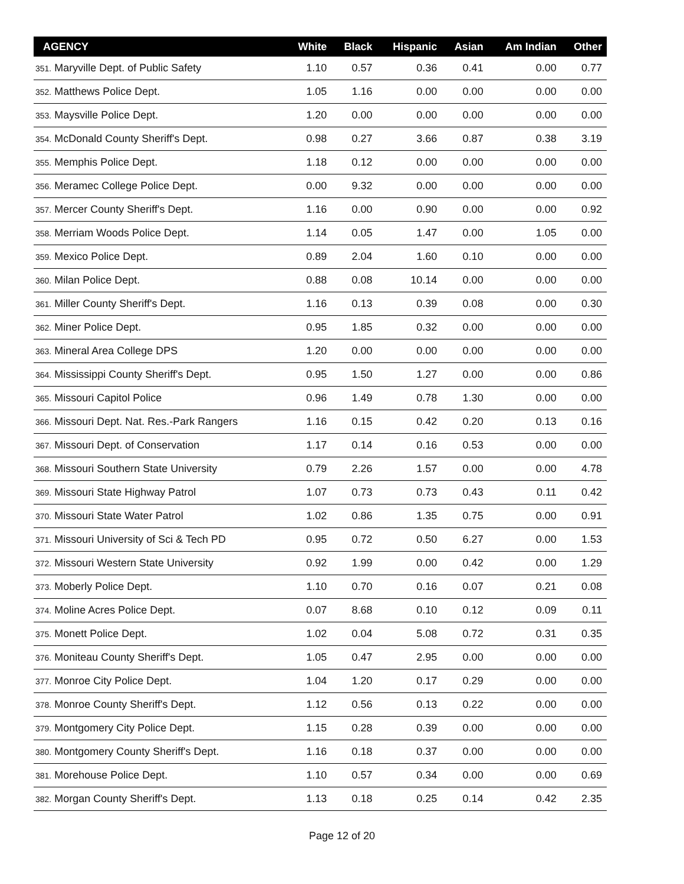| AGENCY | White | Black | Hispanic | Asian | Am Indian | Other |
| --- | --- | --- | --- | --- | --- | --- |
| 351. Maryville Dept. of Public Safety | 1.10 | 0.57 | 0.36 | 0.41 | 0.00 | 0.77 |
| 352. Matthews Police Dept. | 1.05 | 1.16 | 0.00 | 0.00 | 0.00 | 0.00 |
| 353. Maysville Police Dept. | 1.20 | 0.00 | 0.00 | 0.00 | 0.00 | 0.00 |
| 354. McDonald County Sheriff's Dept. | 0.98 | 0.27 | 3.66 | 0.87 | 0.38 | 3.19 |
| 355. Memphis Police Dept. | 1.18 | 0.12 | 0.00 | 0.00 | 0.00 | 0.00 |
| 356. Meramec College Police Dept. | 0.00 | 9.32 | 0.00 | 0.00 | 0.00 | 0.00 |
| 357. Mercer County Sheriff's Dept. | 1.16 | 0.00 | 0.90 | 0.00 | 0.00 | 0.92 |
| 358. Merriam Woods Police Dept. | 1.14 | 0.05 | 1.47 | 0.00 | 1.05 | 0.00 |
| 359. Mexico Police Dept. | 0.89 | 2.04 | 1.60 | 0.10 | 0.00 | 0.00 |
| 360. Milan Police Dept. | 0.88 | 0.08 | 10.14 | 0.00 | 0.00 | 0.00 |
| 361. Miller County Sheriff's Dept. | 1.16 | 0.13 | 0.39 | 0.08 | 0.00 | 0.30 |
| 362. Miner Police Dept. | 0.95 | 1.85 | 0.32 | 0.00 | 0.00 | 0.00 |
| 363. Mineral Area College DPS | 1.20 | 0.00 | 0.00 | 0.00 | 0.00 | 0.00 |
| 364. Mississippi County Sheriff's Dept. | 0.95 | 1.50 | 1.27 | 0.00 | 0.00 | 0.86 |
| 365. Missouri Capitol Police | 0.96 | 1.49 | 0.78 | 1.30 | 0.00 | 0.00 |
| 366. Missouri Dept. Nat. Res.-Park Rangers | 1.16 | 0.15 | 0.42 | 0.20 | 0.13 | 0.16 |
| 367. Missouri Dept. of Conservation | 1.17 | 0.14 | 0.16 | 0.53 | 0.00 | 0.00 |
| 368. Missouri Southern State University | 0.79 | 2.26 | 1.57 | 0.00 | 0.00 | 4.78 |
| 369. Missouri State Highway Patrol | 1.07 | 0.73 | 0.73 | 0.43 | 0.11 | 0.42 |
| 370. Missouri State Water Patrol | 1.02 | 0.86 | 1.35 | 0.75 | 0.00 | 0.91 |
| 371. Missouri University of Sci & Tech PD | 0.95 | 0.72 | 0.50 | 6.27 | 0.00 | 1.53 |
| 372. Missouri Western State University | 0.92 | 1.99 | 0.00 | 0.42 | 0.00 | 1.29 |
| 373. Moberly Police Dept. | 1.10 | 0.70 | 0.16 | 0.07 | 0.21 | 0.08 |
| 374. Moline Acres Police Dept. | 0.07 | 8.68 | 0.10 | 0.12 | 0.09 | 0.11 |
| 375. Monett Police Dept. | 1.02 | 0.04 | 5.08 | 0.72 | 0.31 | 0.35 |
| 376. Moniteau County Sheriff's Dept. | 1.05 | 0.47 | 2.95 | 0.00 | 0.00 | 0.00 |
| 377. Monroe City Police Dept. | 1.04 | 1.20 | 0.17 | 0.29 | 0.00 | 0.00 |
| 378. Monroe County Sheriff's Dept. | 1.12 | 0.56 | 0.13 | 0.22 | 0.00 | 0.00 |
| 379. Montgomery City Police Dept. | 1.15 | 0.28 | 0.39 | 0.00 | 0.00 | 0.00 |
| 380. Montgomery County Sheriff's Dept. | 1.16 | 0.18 | 0.37 | 0.00 | 0.00 | 0.00 |
| 381. Morehouse Police Dept. | 1.10 | 0.57 | 0.34 | 0.00 | 0.00 | 0.69 |
| 382. Morgan County Sheriff's Dept. | 1.13 | 0.18 | 0.25 | 0.14 | 0.42 | 2.35 |
Page 12 of 20